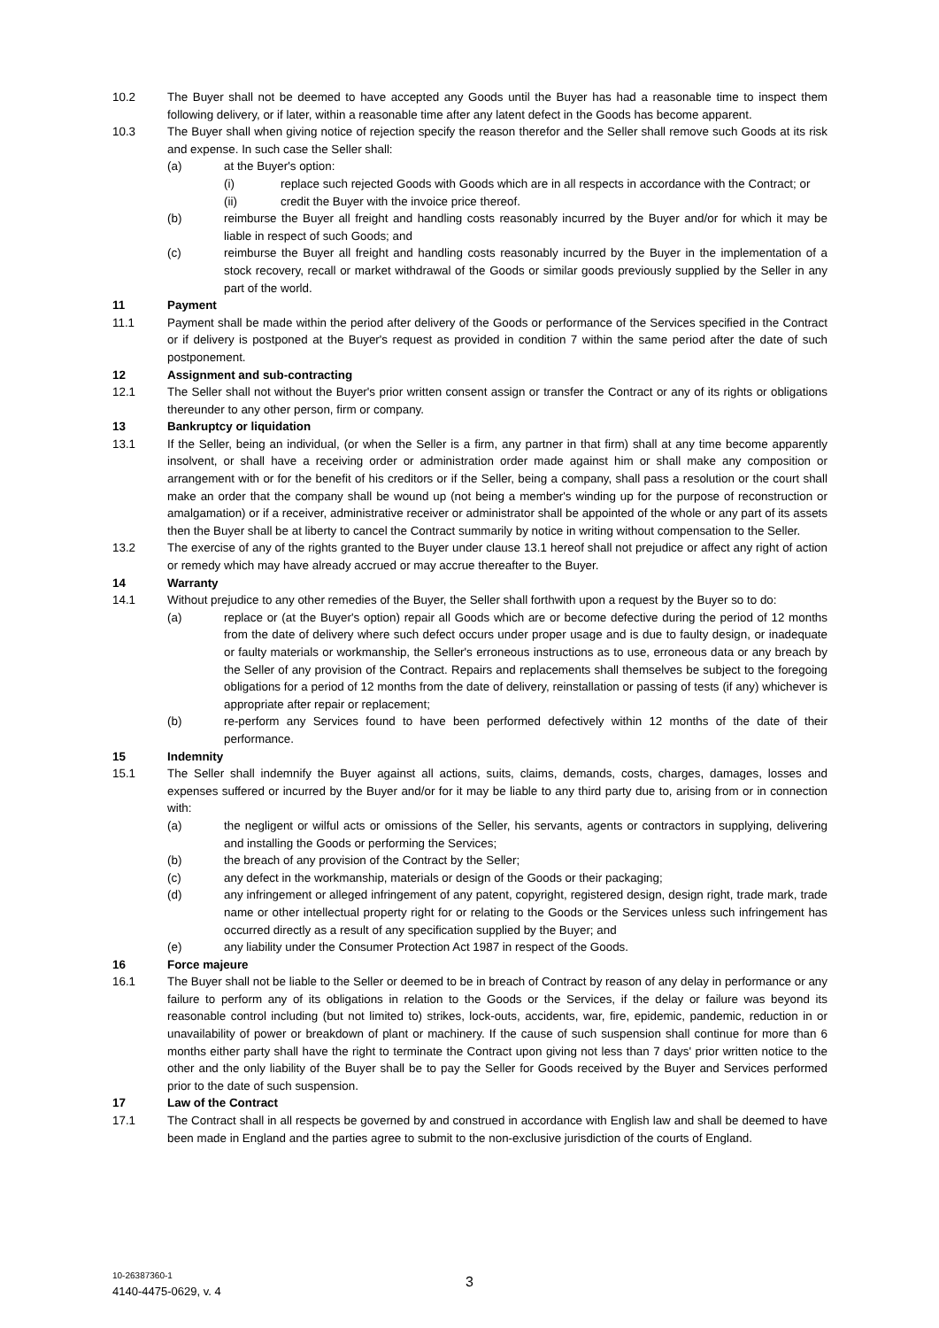10.2 The Buyer shall not be deemed to have accepted any Goods until the Buyer has had a reasonable time to inspect them following delivery, or if later, within a reasonable time after any latent defect in the Goods has become apparent.
10.3 The Buyer shall when giving notice of rejection specify the reason therefor and the Seller shall remove such Goods at its risk and expense. In such case the Seller shall:
(a) at the Buyer's option:
(i) replace such rejected Goods with Goods which are in all respects in accordance with the Contract; or
(ii) credit the Buyer with the invoice price thereof.
(b) reimburse the Buyer all freight and handling costs reasonably incurred by the Buyer and/or for which it may be liable in respect of such Goods; and
(c) reimburse the Buyer all freight and handling costs reasonably incurred by the Buyer in the implementation of a stock recovery, recall or market withdrawal of the Goods or similar goods previously supplied by the Seller in any part of the world.
11 Payment
11.1 Payment shall be made within the period after delivery of the Goods or performance of the Services specified in the Contract or if delivery is postponed at the Buyer's request as provided in condition 7 within the same period after the date of such postponement.
12 Assignment and sub-contracting
12.1 The Seller shall not without the Buyer's prior written consent assign or transfer the Contract or any of its rights or obligations thereunder to any other person, firm or company.
13 Bankruptcy or liquidation
13.1 If the Seller, being an individual, (or when the Seller is a firm, any partner in that firm) shall at any time become apparently insolvent, or shall have a receiving order or administration order made against him or shall make any composition or arrangement with or for the benefit of his creditors or if the Seller, being a company, shall pass a resolution or the court shall make an order that the company shall be wound up (not being a member's winding up for the purpose of reconstruction or amalgamation) or if a receiver, administrative receiver or administrator shall be appointed of the whole or any part of its assets then the Buyer shall be at liberty to cancel the Contract summarily by notice in writing without compensation to the Seller.
13.2 The exercise of any of the rights granted to the Buyer under clause 13.1 hereof shall not prejudice or affect any right of action or remedy which may have already accrued or may accrue thereafter to the Buyer.
14 Warranty
14.1 Without prejudice to any other remedies of the Buyer, the Seller shall forthwith upon a request by the Buyer so to do:
(a) replace or (at the Buyer's option) repair all Goods which are or become defective during the period of 12 months from the date of delivery where such defect occurs under proper usage and is due to faulty design, or inadequate or faulty materials or workmanship, the Seller's erroneous instructions as to use, erroneous data or any breach by the Seller of any provision of the Contract. Repairs and replacements shall themselves be subject to the foregoing obligations for a period of 12 months from the date of delivery, reinstallation or passing of tests (if any) whichever is appropriate after repair or replacement;
(b) re-perform any Services found to have been performed defectively within 12 months of the date of their performance.
15 Indemnity
15.1 The Seller shall indemnify the Buyer against all actions, suits, claims, demands, costs, charges, damages, losses and expenses suffered or incurred by the Buyer and/or for it may be liable to any third party due to, arising from or in connection with:
(a) the negligent or wilful acts or omissions of the Seller, his servants, agents or contractors in supplying, delivering and installing the Goods or performing the Services;
(b) the breach of any provision of the Contract by the Seller;
(c) any defect in the workmanship, materials or design of the Goods or their packaging;
(d) any infringement or alleged infringement of any patent, copyright, registered design, design right, trade mark, trade name or other intellectual property right for or relating to the Goods or the Services unless such infringement has occurred directly as a result of any specification supplied by the Buyer; and
(e) any liability under the Consumer Protection Act 1987 in respect of the Goods.
16 Force majeure
16.1 The Buyer shall not be liable to the Seller or deemed to be in breach of Contract by reason of any delay in performance or any failure to perform any of its obligations in relation to the Goods or the Services, if the delay or failure was beyond its reasonable control including (but not limited to) strikes, lock-outs, accidents, war, fire, epidemic, pandemic, reduction in or unavailability of power or breakdown of plant or machinery. If the cause of such suspension shall continue for more than 6 months either party shall have the right to terminate the Contract upon giving not less than 7 days' prior written notice to the other and the only liability of the Buyer shall be to pay the Seller for Goods received by the Buyer and Services performed prior to the date of such suspension.
17 Law of the Contract
17.1 The Contract shall in all respects be governed by and construed in accordance with English law and shall be deemed to have been made in England and the parties agree to submit to the non-exclusive jurisdiction of the courts of England.
3
10-26387360-1
4140-4475-0629, v. 4